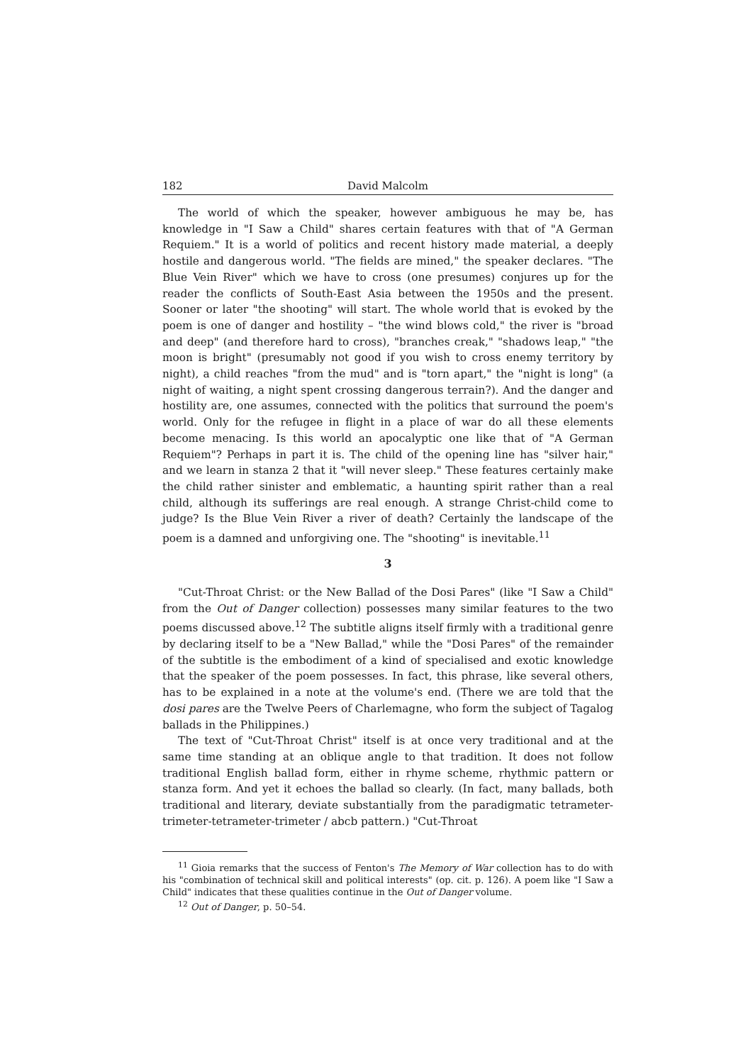182 David Malcolm
The world of which the speaker, however ambiguous he may be, has knowledge in "I Saw a Child" shares certain features with that of "A German Requiem." It is a world of politics and recent history made material, a deeply hostile and dangerous world. "The fields are mined," the speaker declares. "The Blue Vein River" which we have to cross (one presumes) conjures up for the reader the conflicts of South-East Asia between the 1950s and the present. Sooner or later "the shooting" will start. The whole world that is evoked by the poem is one of danger and hostility – "the wind blows cold," the river is "broad and deep" (and therefore hard to cross), "branches creak," "shadows leap," "the moon is bright" (presumably not good if you wish to cross enemy territory by night), a child reaches "from the mud" and is "torn apart," the "night is long" (a night of waiting, a night spent crossing dangerous terrain?). And the danger and hostility are, one assumes, connected with the politics that surround the poem's world. Only for the refugee in flight in a place of war do all these elements become menacing. Is this world an apocalyptic one like that of "A German Requiem"? Perhaps in part it is. The child of the opening line has "silver hair," and we learn in stanza 2 that it "will never sleep." These features certainly make the child rather sinister and emblematic, a haunting spirit rather than a real child, although its sufferings are real enough. A strange Christ-child come to judge? Is the Blue Vein River a river of death? Certainly the landscape of the poem is a damned and unforgiving one. The "shooting" is inevitable.<sup>11</sup>
3
"Cut-Throat Christ: or the New Ballad of the Dosi Pares" (like "I Saw a Child" from the Out of Danger collection) possesses many similar features to the two poems discussed above.<sup>12</sup> The subtitle aligns itself firmly with a traditional genre by declaring itself to be a "New Ballad," while the "Dosi Pares" of the remainder of the subtitle is the embodiment of a kind of specialised and exotic knowledge that the speaker of the poem possesses. In fact, this phrase, like several others, has to be explained in a note at the volume's end. (There we are told that the dosi pares are the Twelve Peers of Charlemagne, who form the subject of Tagalog ballads in the Philippines.)
The text of "Cut-Throat Christ" itself is at once very traditional and at the same time standing at an oblique angle to that tradition. It does not follow traditional English ballad form, either in rhyme scheme, rhythmic pattern or stanza form. And yet it echoes the ballad so clearly. (In fact, many ballads, both traditional and literary, deviate substantially from the paradigmatic tetrameter-trimeter-tetrameter-trimeter / abcb pattern.) "Cut-Throat
<sup>11</sup> Gioia remarks that the success of Fenton's The Memory of War collection has to do with his "combination of technical skill and political interests" (op. cit. p. 126). A poem like "I Saw a Child" indicates that these qualities continue in the Out of Danger volume.
<sup>12</sup> Out of Danger, p. 50–54.